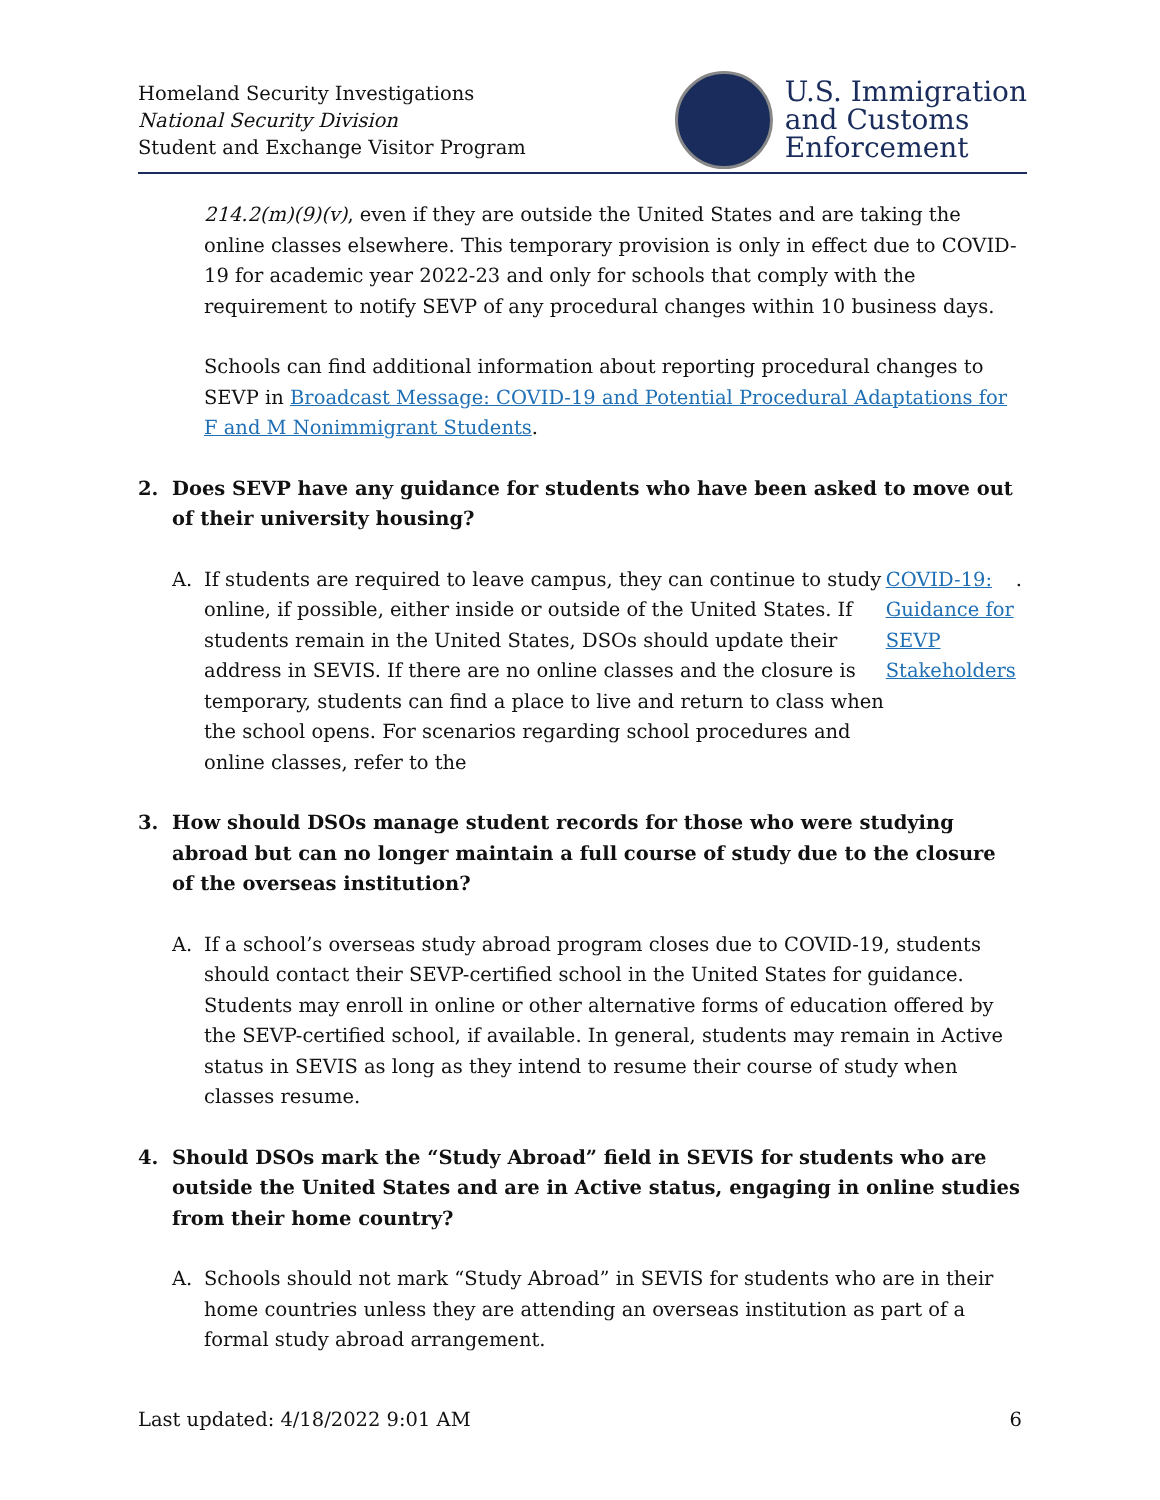Homeland Security Investigations
National Security Division
Student and Exchange Visitor Program
U.S. Immigration
and Customs
Enforcement
214.2(m)(9)(v), even if they are outside the United States and are taking the online classes elsewhere. This temporary provision is only in effect due to COVID-19 for academic year 2022-23 and only for schools that comply with the requirement to notify SEVP of any procedural changes within 10 business days.
Schools can find additional information about reporting procedural changes to SEVP in Broadcast Message: COVID-19 and Potential Procedural Adaptations for F and M Nonimmigrant Students.
2. Does SEVP have any guidance for students who have been asked to move out of their university housing?
A. If students are required to leave campus, they can continue to study online, if possible, either inside or outside of the United States. If students remain in the United States, DSOs should update their address in SEVIS. If there are no online classes and the closure is temporary, students can find a place to live and return to class when the school opens. For scenarios regarding school procedures and online classes, refer to the COVID-19: Guidance for SEVP Stakeholders.
3. How should DSOs manage student records for those who were studying abroad but can no longer maintain a full course of study due to the closure of the overseas institution?
A. If a school’s overseas study abroad program closes due to COVID-19, students should contact their SEVP-certified school in the United States for guidance. Students may enroll in online or other alternative forms of education offered by the SEVP-certified school, if available. In general, students may remain in Active status in SEVIS as long as they intend to resume their course of study when classes resume.
4. Should DSOs mark the “Study Abroad” field in SEVIS for students who are outside the United States and are in Active status, engaging in online studies from their home country?
A. Schools should not mark “Study Abroad” in SEVIS for students who are in their home countries unless they are attending an overseas institution as part of a formal study abroad arrangement.
Last updated: 4/18/2022 9:01 AM 6